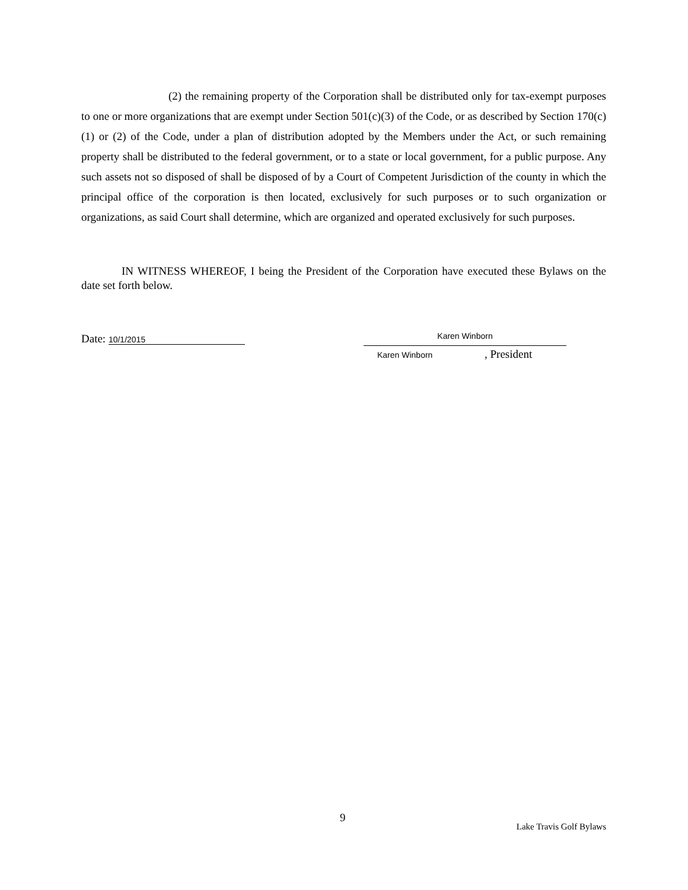(2) the remaining property of the Corporation shall be distributed only for tax-exempt purposes to one or more organizations that are exempt under Section 501(c)(3) of the Code, or as described by Section 170(c)(1) or (2) of the Code, under a plan of distribution adopted by the Members under the Act, or such remaining property shall be distributed to the federal government, or to a state or local government, for a public purpose. Any such assets not so disposed of shall be disposed of by a Court of Competent Jurisdiction of the county in which the principal office of the corporation is then located, exclusively for such purposes or to such organization or organizations, as said Court shall determine, which are organized and operated exclusively for such purposes.
IN WITNESS WHEREOF, I being the President of the Corporation have executed these Bylaws on the date set forth below.
Date: 10/1/2015 Karen Winborn
Karen Winborn , President
9
Lake Travis Golf Bylaws